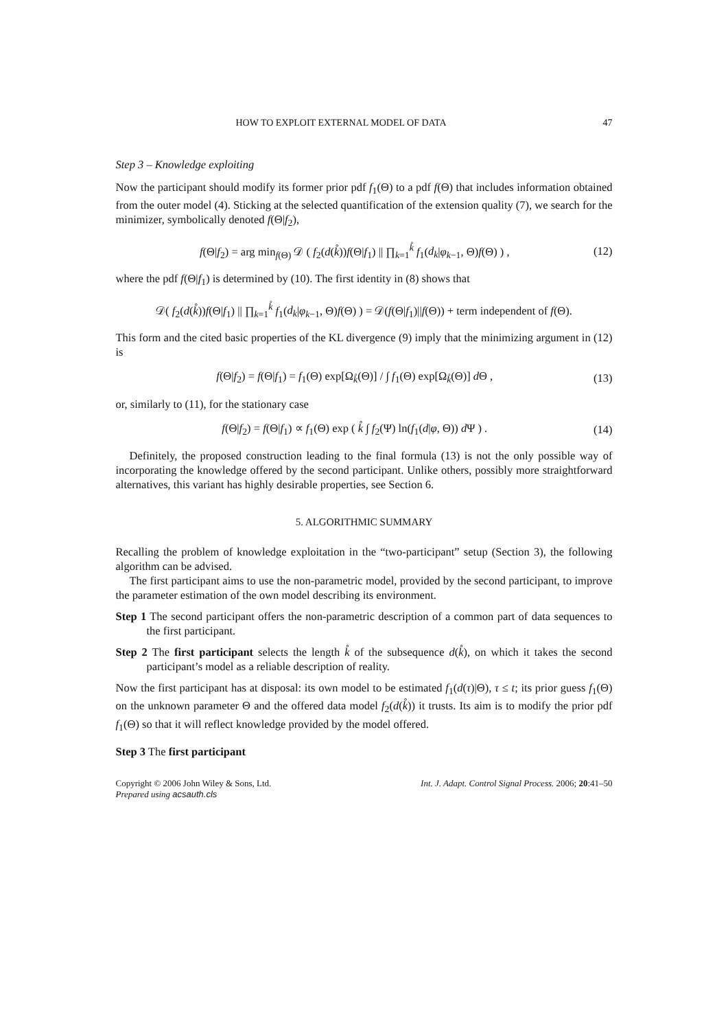HOW TO EXPLOIT EXTERNAL MODEL OF DATA 47
Step 3 – Knowledge exploiting
Now the participant should modify its former prior pdf f<sub>1</sub>(Θ) to a pdf f(Θ) that includes information obtained from the outer model (4). Sticking at the selected quantification of the extension quality (7), we search for the minimizer, symbolically denoted f(Θ|f<sub>2</sub>),
f(Θ|f<sub>2</sub>) = arg min<sub>f(Θ)</sub> 𝒟 ( f<sub>2</sub>(d(k̊))f(Θ|f<sub>1</sub>) || ∏<sub>k=1</sub><sup>k̊</sup> f<sub>1</sub>(d<sub>k</sub>|φ<sub>k−1</sub>, Θ)f(Θ) ) , (12)
where the pdf f(Θ|f<sub>1</sub>) is determined by (10). The first identity in (8) shows that
𝒟( f<sub>2</sub>(d(k̊))f(Θ|f<sub>1</sub>) || ∏<sub>k=1</sub><sup>k̊</sup> f<sub>1</sub>(d<sub>k</sub>|φ<sub>k−1</sub>, Θ)f(Θ) ) = 𝒟(f(Θ|f<sub>1</sub>)||f(Θ)) + term independent of f(Θ).
This form and the cited basic properties of the KL divergence (9) imply that the minimizing argument in (12) is
f(Θ|f<sub>2</sub>) = f(Θ|f<sub>1</sub>) = f<sub>1</sub>(Θ) exp[Ω<sub>k̊</sub>(Θ)] / ∫ f<sub>1</sub>(Θ) exp[Ω<sub>k̊</sub>(Θ)] d Θ , (13)
or, similarly to (11), for the stationary case
f(Θ|f<sub>2</sub>) = f(Θ|f<sub>1</sub>) ∝ f<sub>1</sub>(Θ) exp ( k̊ ∫ f<sub>2</sub>(Ψ) ln(f<sub>1</sub>(d|φ, Θ)) d Ψ ) . (14)
Definitely, the proposed construction leading to the final formula (13) is not the only possible way of incorporating the knowledge offered by the second participant. Unlike others, possibly more straightforward alternatives, this variant has highly desirable properties, see Section 6.
5. ALGORITHMIC SUMMARY
Recalling the problem of knowledge exploitation in the “two-participant” setup (Section 3), the following algorithm can be advised.
The first participant aims to use the non-parametric model, provided by the second participant, to improve the parameter estimation of the own model describing its environment.
Step 1 The second participant offers the non-parametric description of a common part of data sequences to the first participant.
Step 2 The first participant selects the length k̊ of the subsequence d(k̊), on which it takes the second participant’s model as a reliable description of reality.
Now the first participant has at disposal: its own model to be estimated f<sub>1</sub>(d(τ)|Θ), τ ≤ t; its prior guess f<sub>1</sub>(Θ) on the unknown parameter Θ and the offered data model f<sub>2</sub>(d(k̊)) it trusts. Its aim is to modify the prior pdf f<sub>1</sub>(Θ) so that it will reflect knowledge provided by the model offered.
Step 3 The first participant
Copyright © 2006 John Wiley & Sons, Ltd.
Prepared using acsauth.cls Int. J. Adapt. Control Signal Process. 2006; 20:41–50